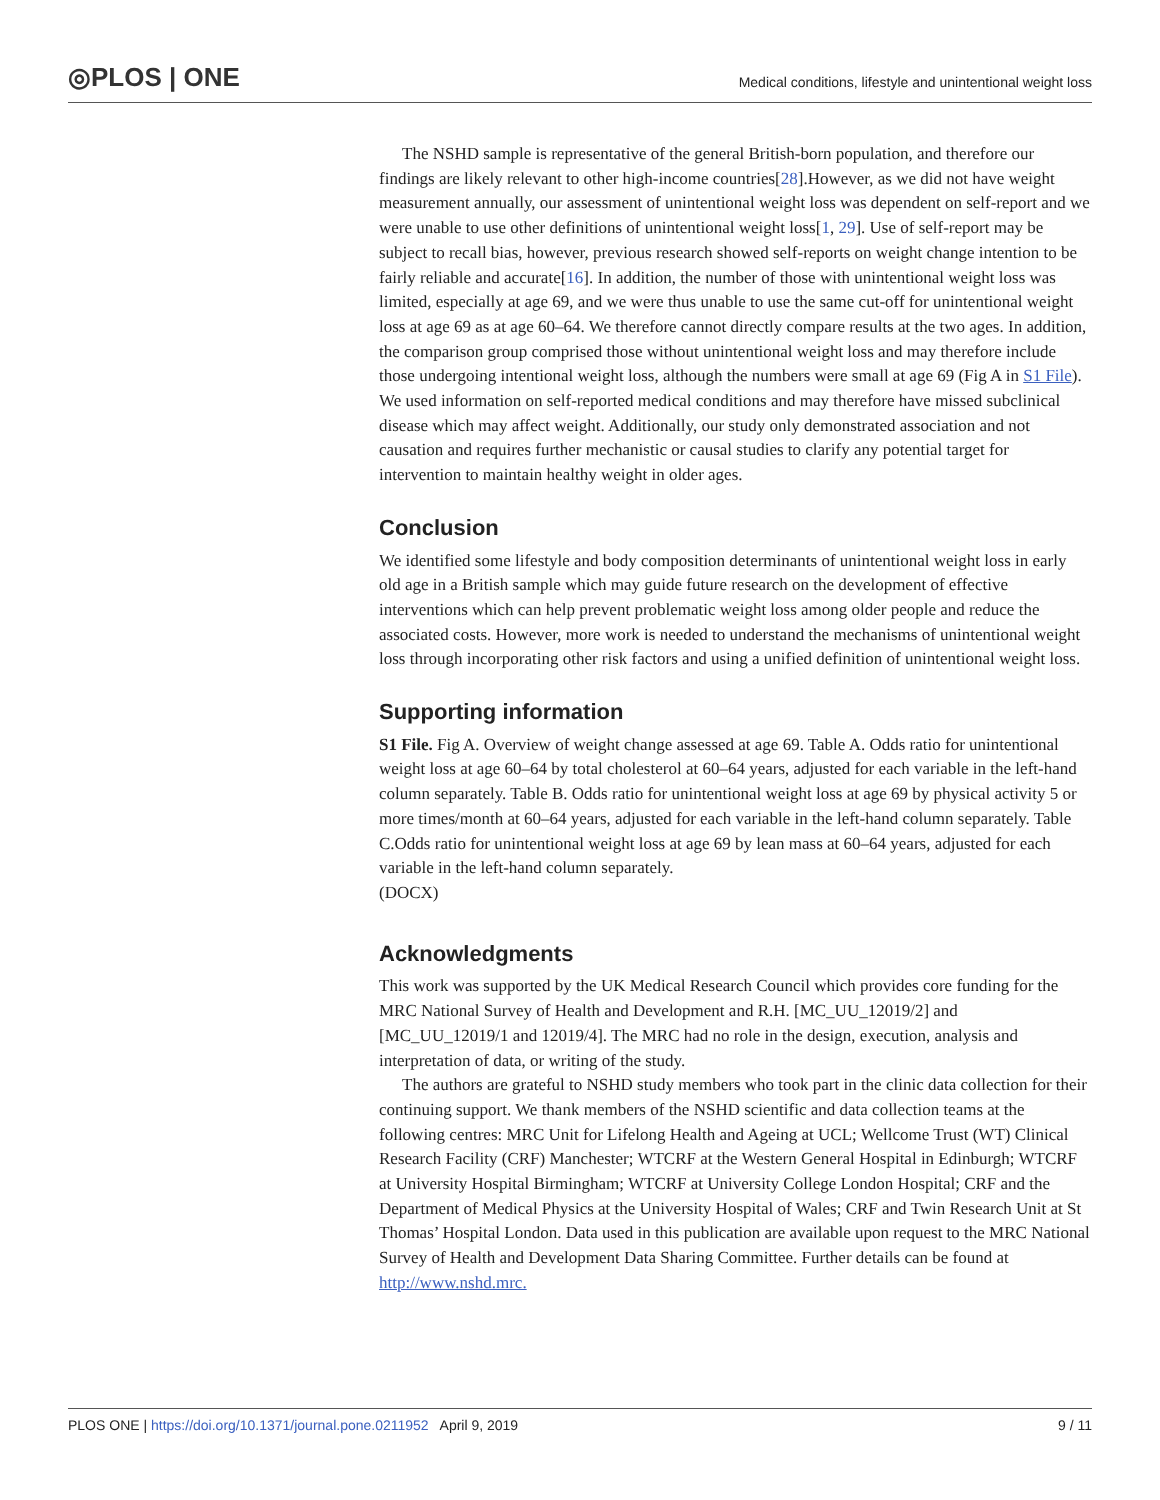◎PLOS | ONE
Medical conditions, lifestyle and unintentional weight loss
The NSHD sample is representative of the general British-born population, and therefore our findings are likely relevant to other high-income countries[28].However, as we did not have weight measurement annually, our assessment of unintentional weight loss was dependent on self-report and we were unable to use other definitions of unintentional weight loss[1, 29]. Use of self-report may be subject to recall bias, however, previous research showed self-reports on weight change intention to be fairly reliable and accurate[16]. In addition, the number of those with unintentional weight loss was limited, especially at age 69, and we were thus unable to use the same cut-off for unintentional weight loss at age 69 as at age 60–64. We therefore cannot directly compare results at the two ages. In addition, the comparison group comprised those without unintentional weight loss and may therefore include those undergoing intentional weight loss, although the numbers were small at age 69 (Fig A in S1 File). We used information on self-reported medical conditions and may therefore have missed subclinical disease which may affect weight. Additionally, our study only demonstrated association and not causation and requires further mechanistic or causal studies to clarify any potential target for intervention to maintain healthy weight in older ages.
Conclusion
We identified some lifestyle and body composition determinants of unintentional weight loss in early old age in a British sample which may guide future research on the development of effective interventions which can help prevent problematic weight loss among older people and reduce the associated costs. However, more work is needed to understand the mechanisms of unintentional weight loss through incorporating other risk factors and using a unified definition of unintentional weight loss.
Supporting information
S1 File. Fig A. Overview of weight change assessed at age 69. Table A. Odds ratio for unintentional weight loss at age 60–64 by total cholesterol at 60–64 years, adjusted for each variable in the left-hand column separately. Table B. Odds ratio for unintentional weight loss at age 69 by physical activity 5 or more times/month at 60–64 years, adjusted for each variable in the left-hand column separately. Table C.Odds ratio for unintentional weight loss at age 69 by lean mass at 60–64 years, adjusted for each variable in the left-hand column separately.
(DOCX)
Acknowledgments
This work was supported by the UK Medical Research Council which provides core funding for the MRC National Survey of Health and Development and R.H. [MC_UU_12019/2] and [MC_UU_12019/1 and 12019/4]. The MRC had no role in the design, execution, analysis and interpretation of data, or writing of the study.
The authors are grateful to NSHD study members who took part in the clinic data collection for their continuing support. We thank members of the NSHD scientific and data collection teams at the following centres: MRC Unit for Lifelong Health and Ageing at UCL; Wellcome Trust (WT) Clinical Research Facility (CRF) Manchester; WTCRF at the Western General Hospital in Edinburgh; WTCRF at University Hospital Birmingham; WTCRF at University College London Hospital; CRF and the Department of Medical Physics at the University Hospital of Wales; CRF and Twin Research Unit at St Thomas’ Hospital London. Data used in this publication are available upon request to the MRC National Survey of Health and Development Data Sharing Committee. Further details can be found at http://www.nshd.mrc.
PLOS ONE | https://doi.org/10.1371/journal.pone.0211952 April 9, 2019
9 / 11